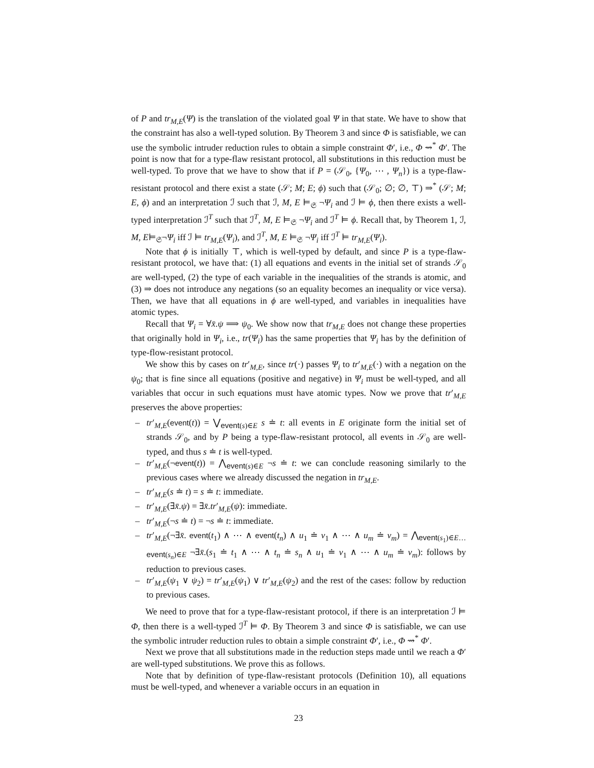of P and tr<sub>M,E</sub>(Ψ) is the translation of the violated goal Ψ in that state. We have to show that the constraint has also a well-typed solution. By Theorem 3 and since Φ is satisfiable, we can use the symbolic intruder reduction rules to obtain a simple constraint Φ′, i.e., Φ ⇝<sup>*</sup> Φ′. The point is now that for a type-flaw resistant protocol, all substitutions in this reduction must be well-typed. To prove that we have to show that if P = (𝒮<sub>0</sub>, {Ψ<sub>0</sub>, ⋯ , Ψ<sub>n</sub>}) is a type-flaw-resistant protocol and there exist a state (𝒮; M; E; ϕ) such that (𝒮<sub>0</sub>; ∅; ∅, ⊤) ⇒<sup>*</sup> (𝒮; M; E, ϕ) and an interpretation ℐ such that ℐ, M, E ⊨<sub>𝔖</sub> ¬Ψ<sub>i</sub> and ℐ ⊨ ϕ, then there exists a well-typed interpretation ℐ<sup>T</sup> such that ℐ<sup>T</sup>, M, E ⊨<sub>𝔖</sub> ¬Ψ<sub>i</sub> and ℐ<sup>T</sup> ⊨ ϕ. Recall that, by Theorem 1, ℐ, M, E⊨<sub>𝔖</sub>¬Ψ<sub>i</sub> iff ℐ ⊨ tr<sub>M,E</sub>(Ψ<sub>i</sub>), and ℐ<sup>T</sup>, M, E ⊨<sub>𝔖</sub> ¬Ψ<sub>i</sub> iff ℐ<sup>T</sup> ⊨ tr<sub>M,E</sub>(Ψ<sub>i</sub>).
Note that ϕ is initially ⊤, which is well-typed by default, and since P is a type-flaw-resistant protocol, we have that: (1) all equations and events in the initial set of strands 𝒮<sub>0</sub> are well-typed, (2) the type of each variable in the inequalities of the strands is atomic, and (3) ⇒ does not introduce any negations (so an equality becomes an inequality or vice versa). Then, we have that all equations in ϕ are well-typed, and variables in inequalities have atomic types.
Recall that Ψ<sub>i</sub> = ∀x̄.ψ ⟹ ψ<sub>0</sub>. We show now that tr<sub>M,E</sub> does not change these properties that originally hold in Ψ<sub>i</sub>, i.e., tr(Ψ<sub>i</sub>) has the same properties that Ψ<sub>i</sub> has by the definition of type-flow-resistant protocol.
We show this by cases on tr′<sub>M,E</sub>, since tr(·) passes Ψ<sub>i</sub> to tr′<sub>M,E</sub>(·) with a negation on the ψ<sub>0</sub>; that is fine since all equations (positive and negative) in Ψ<sub>i</sub> must be well-typed, and all variables that occur in such equations must have atomic types. Now we prove that tr′<sub>M,E</sub> preserves the above properties:
– tr′<sub>M,E</sub>(event(t)) = ⋁<sub>event(s)∈E</sub> s ≐ t: all events in E originate form the initial set of strands 𝒮<sub>0</sub>, and by P being a type-flaw-resistant protocol, all events in 𝒮<sub>0</sub> are well-typed, and thus s ≐ t is well-typed.
– tr′<sub>M,E</sub>(¬event(t)) = ⋀<sub>event(s)∈E</sub> ¬s ≐ t: we can conclude reasoning similarly to the previous cases where we already discussed the negation in tr<sub>M,E</sub>.
– tr′<sub>M,E</sub>(s ≐ t) = s ≐ t: immediate.
– tr′<sub>M,E</sub>(∃x̄.ψ) = ∃x̄.tr′<sub>M,E</sub>(ψ): immediate.
– tr′<sub>M,E</sub>(¬s ≐ t) = ¬s ≐ t: immediate.
– tr′<sub>M,E</sub>(¬∃x̄. event(t<sub>1</sub>) ∧ ⋯ ∧ event(t<sub>n</sub>) ∧ u<sub>1</sub> ≐ v<sub>1</sub> ∧ ⋯ ∧ u<sub>m</sub> ≐ v<sub>m</sub>) = ⋀<sub>event(s<sub>1</sub>)∈E…event(s<sub>n</sub>)∈E</sub> ¬∃x̄.(s<sub>1</sub> ≐ t<sub>1</sub> ∧ ⋯ ∧ t<sub>n</sub> ≐ s<sub>n</sub> ∧ u<sub>1</sub> ≐ v<sub>1</sub> ∧ ⋯ ∧ u<sub>m</sub> ≐ v<sub>m</sub>): follows by reduction to previous cases.
– tr′<sub>M,E</sub>(ψ<sub>1</sub> ∨ ψ<sub>2</sub>) = tr′<sub>M,E</sub>(ψ<sub>1</sub>) ∨ tr′<sub>M,E</sub>(ψ<sub>2</sub>) and the rest of the cases: follow by reduction to previous cases.
We need to prove that for a type-flaw-resistant protocol, if there is an interpretation ℐ ⊨ Φ, then there is a well-typed ℐ<sup>T</sup> ⊨ Φ. By Theorem 3 and since Φ is satisfiable, we can use the symbolic intruder reduction rules to obtain a simple constraint Φ′, i.e., Φ ⇝<sup>*</sup> Φ′.
Next we prove that all substitutions made in the reduction steps made until we reach a Φ′ are well-typed substitutions. We prove this as follows.
Note that by definition of type-flaw-resistant protocols (Definition 10), all equations must be well-typed, and whenever a variable occurs in an equation in
23